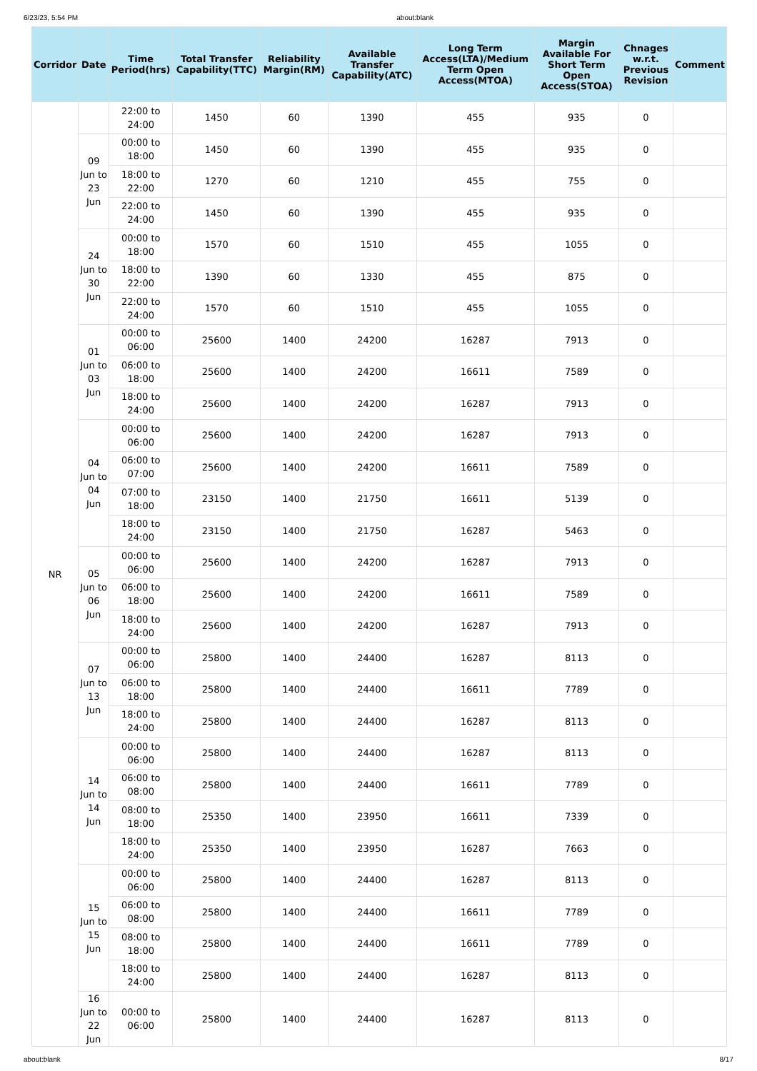6/23/23, 5:54 PM about:blank
| Corridor | Date | Time Period(hrs) | Total Transfer Capability(TTC) | Reliability Margin(RM) | Available Transfer Capability(ATC) | Long Term Access(LTA)/Medium Term Open Access(MTOA) | Margin Available For Short Term Open Access(STOA) | Chnages w.r.t. Previous Revision | Comment |
| --- | --- | --- | --- | --- | --- | --- | --- | --- | --- |
| NR | | 22:00 to 24:00 | 1450 | 60 | 1390 | 455 | 935 | 0 | |
| | 09 Jun to 23 Jun | 00:00 to 18:00 | 1450 | 60 | 1390 | 455 | 935 | 0 | |
| | | 18:00 to 22:00 | 1270 | 60 | 1210 | 455 | 755 | 0 | |
| | | 22:00 to 24:00 | 1450 | 60 | 1390 | 455 | 935 | 0 | |
| | 24 Jun to 30 Jun | 00:00 to 18:00 | 1570 | 60 | 1510 | 455 | 1055 | 0 | |
| | | 18:00 to 22:00 | 1390 | 60 | 1330 | 455 | 875 | 0 | |
| | | 22:00 to 24:00 | 1570 | 60 | 1510 | 455 | 1055 | 0 | |
| | 01 Jun to 03 Jun | 00:00 to 06:00 | 25600 | 1400 | 24200 | 16287 | 7913 | 0 | |
| | | 06:00 to 18:00 | 25600 | 1400 | 24200 | 16611 | 7589 | 0 | |
| | | 18:00 to 24:00 | 25600 | 1400 | 24200 | 16287 | 7913 | 0 | |
| | 04 Jun to 04 Jun | 00:00 to 06:00 | 25600 | 1400 | 24200 | 16287 | 7913 | 0 | |
| | | 06:00 to 07:00 | 25600 | 1400 | 24200 | 16611 | 7589 | 0 | |
| | | 07:00 to 18:00 | 23150 | 1400 | 21750 | 16611 | 5139 | 0 | |
| | | 18:00 to 24:00 | 23150 | 1400 | 21750 | 16287 | 5463 | 0 | |
| | 05 Jun to 06 Jun | 00:00 to 06:00 | 25600 | 1400 | 24200 | 16287 | 7913 | 0 | |
| | | 06:00 to 18:00 | 25600 | 1400 | 24200 | 16611 | 7589 | 0 | |
| | | 18:00 to 24:00 | 25600 | 1400 | 24200 | 16287 | 7913 | 0 | |
| | 07 Jun to 13 Jun | 00:00 to 06:00 | 25800 | 1400 | 24400 | 16287 | 8113 | 0 | |
| | | 06:00 to 18:00 | 25800 | 1400 | 24400 | 16611 | 7789 | 0 | |
| | | 18:00 to 24:00 | 25800 | 1400 | 24400 | 16287 | 8113 | 0 | |
| | 14 Jun to 14 Jun | 00:00 to 06:00 | 25800 | 1400 | 24400 | 16287 | 8113 | 0 | |
| | | 06:00 to 08:00 | 25800 | 1400 | 24400 | 16611 | 7789 | 0 | |
| | | 08:00 to 18:00 | 25350 | 1400 | 23950 | 16611 | 7339 | 0 | |
| | | 18:00 to 24:00 | 25350 | 1400 | 23950 | 16287 | 7663 | 0 | |
| | 15 Jun to 15 Jun | 00:00 to 06:00 | 25800 | 1400 | 24400 | 16287 | 8113 | 0 | |
| | | 06:00 to 08:00 | 25800 | 1400 | 24400 | 16611 | 7789 | 0 | |
| | | 08:00 to 18:00 | 25800 | 1400 | 24400 | 16611 | 7789 | 0 | |
| | | 18:00 to 24:00 | 25800 | 1400 | 24400 | 16287 | 8113 | 0 | |
| | 16 Jun to 22 Jun | 00:00 to 06:00 | 25800 | 1400 | 24400 | 16287 | 8113 | 0 | |
about:blank 8/17